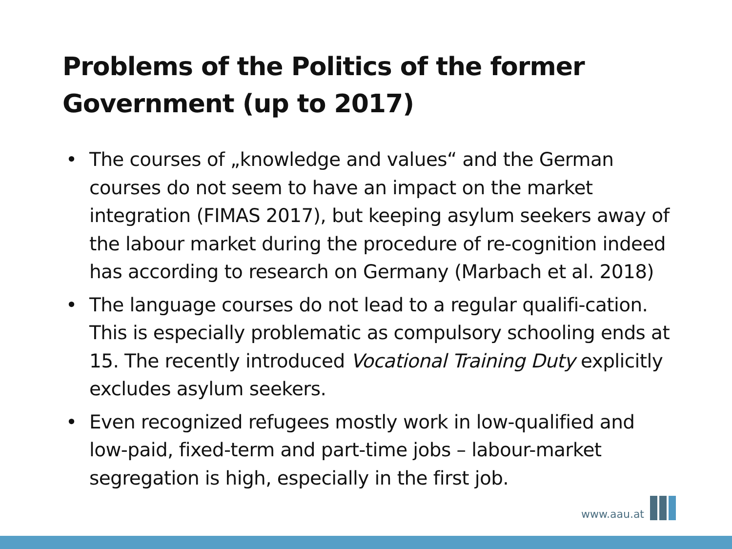Problems of the Politics of the former
Government (up to 2017)
• The courses of „knowledge and values“ and the German courses do not seem to have an impact on the market integration (FIMAS 2017), but keeping asylum seekers away of the labour market during the procedure of re-cognition indeed has according to research on Germany (Marbach et al. 2018)
• The language courses do not lead to a regular qualifi-cation. This is especially problematic as compulsory schooling ends at 15. The recently introduced Vocational Training Duty explicitly excludes asylum seekers.
• Even recognized refugees mostly work in low-qualified and low-paid, fixed-term and part-time jobs – labour-market segregation is high, especially in the first job.
www.aau.at